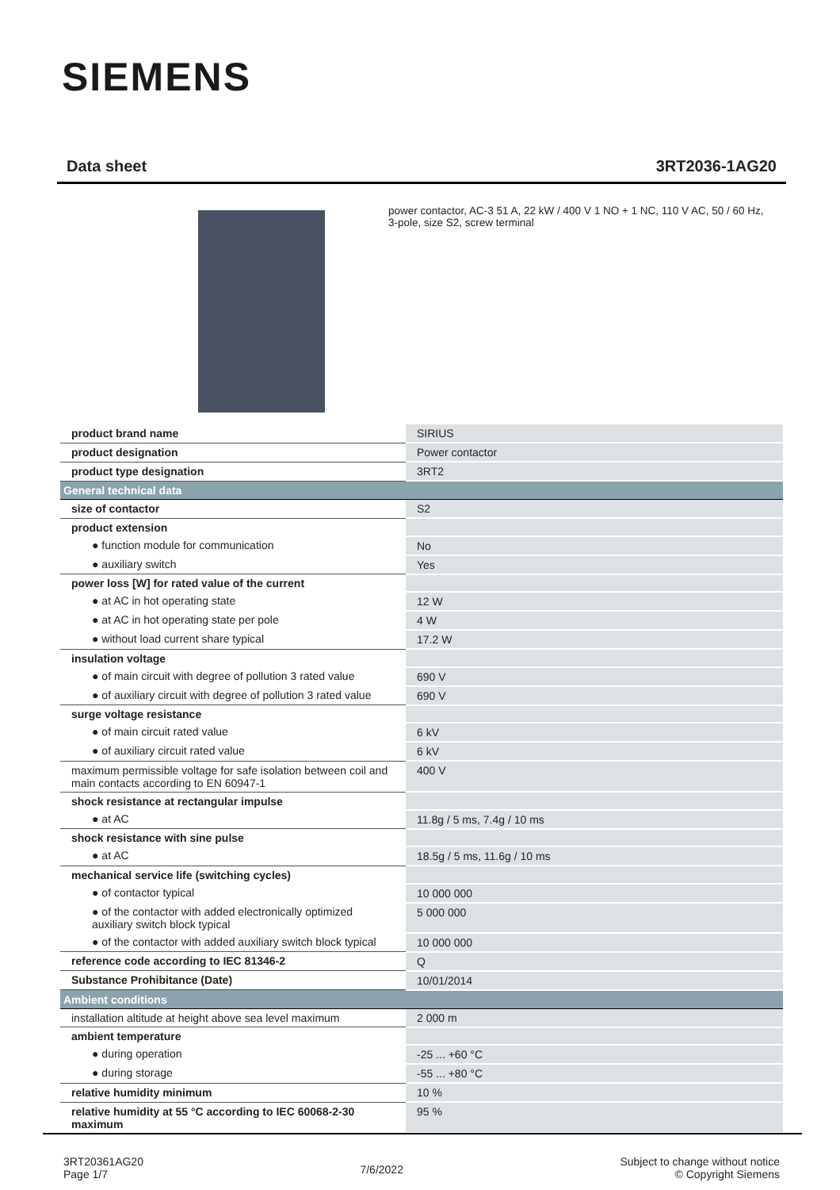SIEMENS
Data sheet 3RT2036-1AG20
power contactor, AC-3 51 A, 22 kW / 400 V 1 NO + 1 NC, 110 V AC, 50 / 60 Hz, 3-pole, size S2, screw terminal
| product brand name | SIRIUS |
| product designation | Power contactor |
| product type designation | 3RT2 |
| General technical data | |
| size of contactor | S2 |
| product extension | |
| ● function module for communication | No |
| ● auxiliary switch | Yes |
| power loss [W] for rated value of the current | |
| ● at AC in hot operating state | 12 W |
| ● at AC in hot operating state per pole | 4 W |
| ● without load current share typical | 17.2 W |
| insulation voltage | |
| ● of main circuit with degree of pollution 3 rated value | 690 V |
| ● of auxiliary circuit with degree of pollution 3 rated value | 690 V |
| surge voltage resistance | |
| ● of main circuit rated value | 6 kV |
| ● of auxiliary circuit rated value | 6 kV |
| maximum permissible voltage for safe isolation between coil and main contacts according to EN 60947-1 | 400 V |
| shock resistance at rectangular impulse | |
| ● at AC | 11.8g / 5 ms, 7.4g / 10 ms |
| shock resistance with sine pulse | |
| ● at AC | 18.5g / 5 ms, 11.6g / 10 ms |
| mechanical service life (switching cycles) | |
| ● of contactor typical | 10 000 000 |
| ● of the contactor with added electronically optimized auxiliary switch block typical | 5 000 000 |
| ● of the contactor with added auxiliary switch block typical | 10 000 000 |
| reference code according to IEC 81346-2 | Q |
| Substance Prohibitance (Date) | 10/01/2014 |
| Ambient conditions | |
| installation altitude at height above sea level maximum | 2 000 m |
| ambient temperature | |
| ● during operation | -25 ... +60 °C |
| ● during storage | -55 ... +80 °C |
| relative humidity minimum | 10 % |
| relative humidity at 55 °C according to IEC 60068-2-30 maximum | 95 % |
3RT20361AG20
Page 1/7
7/6/2022
Subject to change without notice
© Copyright Siemens